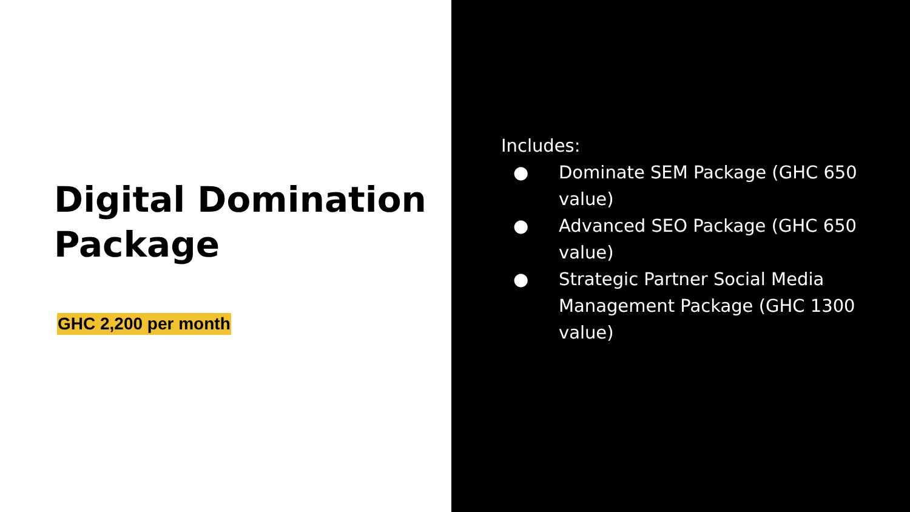Digital Domination Package
GHC 2,200 per month
Includes:
● Dominate SEM Package (GHC 650 value)
● Advanced SEO Package (GHC 650 value)
● Strategic Partner Social Media Management Package (GHC 1300 value)